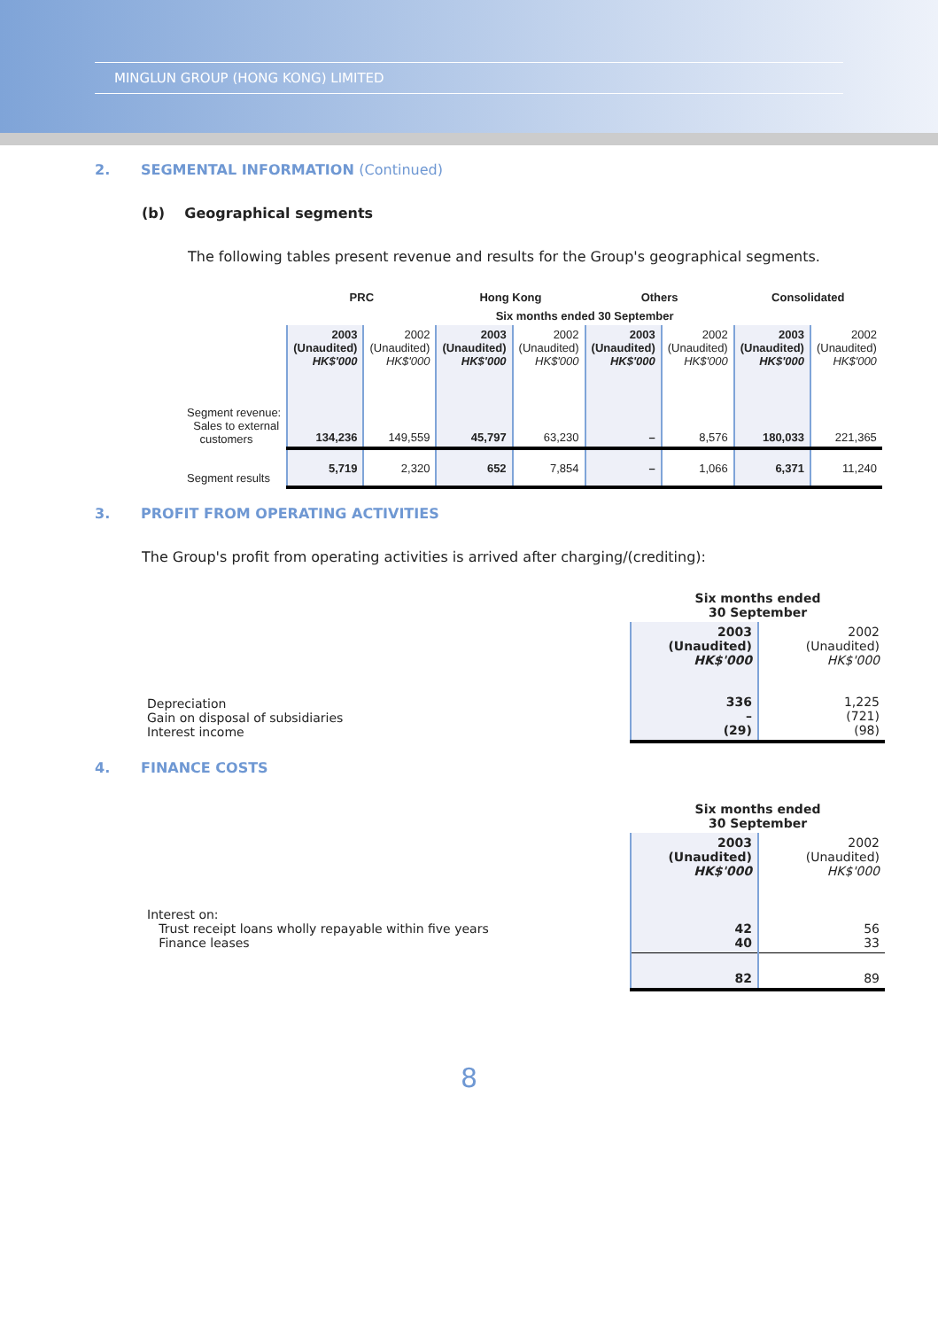MINGLUN GROUP (HONG KONG) LIMITED
2. SEGMENTAL INFORMATION (Continued)
(b) Geographical segments
The following tables present revenue and results for the Group's geographical segments.
| | PRC | | Hong Kong | | Others | | Consolidated | |
| --- | --- | --- | --- | --- | --- | --- | --- | --- |
| | Six months ended 30 September | | | | | | | |
| | 2003 (Unaudited) HK$'000 | 2002 (Unaudited) HK$'000 | 2003 (Unaudited) HK$'000 | 2002 (Unaudited) HK$'000 | 2003 (Unaudited) HK$'000 | 2002 (Unaudited) HK$'000 | 2003 (Unaudited) HK$'000 | 2002 (Unaudited) HK$'000 |
| Segment revenue: Sales to external customers | 134,236 | 149,559 | 45,797 | 63,230 | – | 8,576 | 180,033 | 221,365 |
| Segment results | 5,719 | 2,320 | 652 | 7,854 | – | 1,066 | 6,371 | 11,240 |
3. PROFIT FROM OPERATING ACTIVITIES
The Group's profit from operating activities is arrived after charging/(crediting):
| | Six months ended 30 September | |
| | 2003 (Unaudited) HK$'000 | 2002 (Unaudited) HK$'000 |
| Depreciation Gain on disposal of subsidiaries Interest income | 336 – (29) | 1,225 (721) (98) |
4. FINANCE COSTS
| | Six months ended 30 September | |
| | 2003 (Unaudited) HK$'000 | 2002 (Unaudited) HK$'000 |
| Interest on: Trust receipt loans wholly repayable within five years Finance leases | 42 40 | 56 33 |
| | 82 | 89 |
8